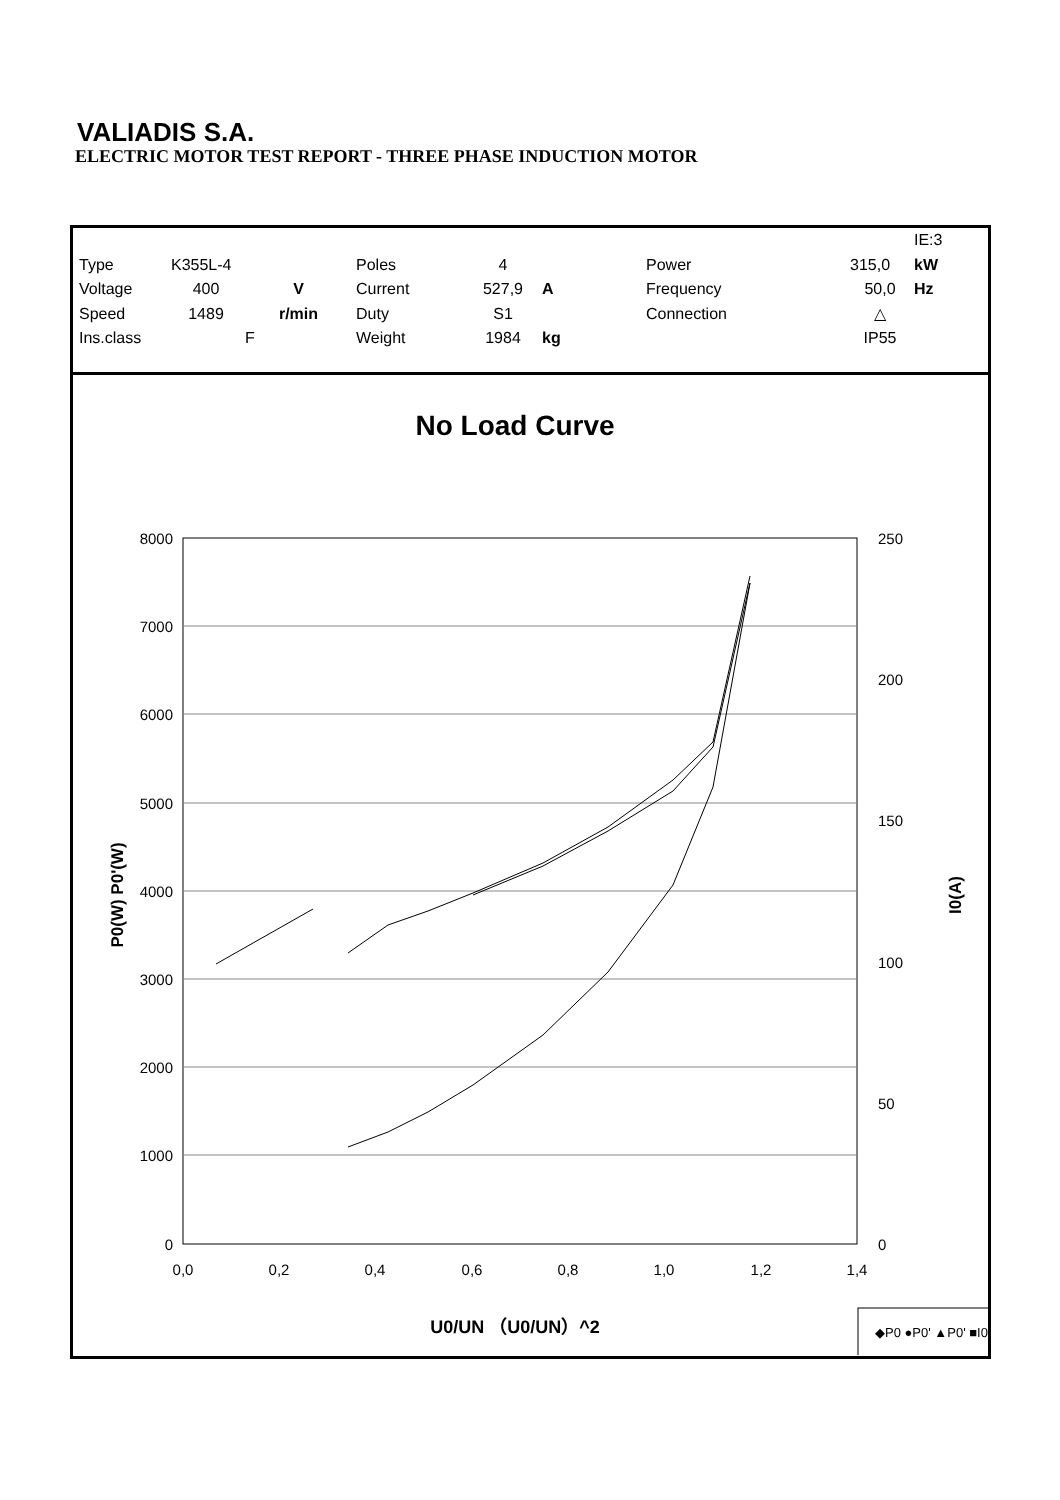VALIADIS S.A.
ELECTRIC MOTOR TEST REPORT - THREE PHASE INDUCTION MOTOR
| | | | | | | | | IE:3 |
| Type | K355L-4 | | Poles | 4 | | Power | 315,0 | kW |
| Voltage | 400 | V | Current | 527,9 | A | Frequency | 50,0 | Hz |
| Speed | 1489 | r/min | Duty | S1 | | Connection | △ | |
| Ins.class | | F | Weight | 1984 | kg | | IP55 | |
No Load Curve
8000
7000
6000
5000
4000
3000
2000
1000
0
250
200
150
100
50
0
0,0
0,2
0,4
0,6
0,8
1,0
1,2
1,4
P0(W) P0'(W)
I0(A)
U0/UN （U0/UN）^2
◆P0 ●P0' ▲P0' ■I0